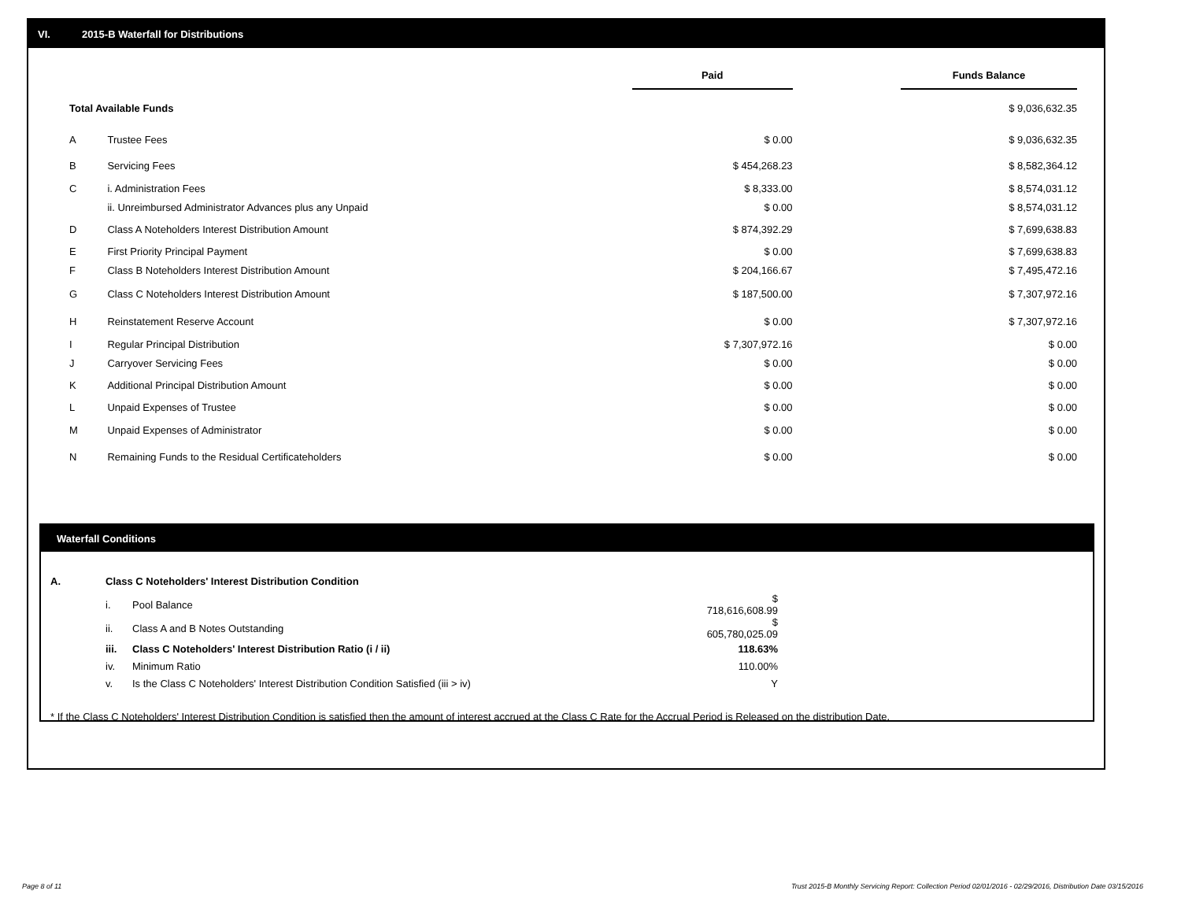VI. 2015-B Waterfall for Distributions
| | | Paid | | Funds Balance |
| Total Available Funds | | | | $ 9,036,632.35 |
| A | Trustee Fees | $ 0.00 | | $ 9,036,632.35 |
| B | Servicing Fees | $ 454,268.23 | | $ 8,582,364.12 |
| C | i. Administration Fees | $ 8,333.00 | | $ 8,574,031.12 |
| | ii. Unreimbursed Administrator Advances plus any Unpaid | $ 0.00 | | $ 8,574,031.12 |
| D | Class A Noteholders Interest Distribution Amount | $ 874,392.29 | | $ 7,699,638.83 |
| E | First Priority Principal Payment | $ 0.00 | | $ 7,699,638.83 |
| F | Class B Noteholders Interest Distribution Amount | $ 204,166.67 | | $ 7,495,472.16 |
| G | Class C Noteholders Interest Distribution Amount | $ 187,500.00 | | $ 7,307,972.16 |
| H | Reinstatement Reserve Account | $ 0.00 | | $ 7,307,972.16 |
| I | Regular Principal Distribution | $ 7,307,972.16 | | $ 0.00 |
| J | Carryover Servicing Fees | $ 0.00 | | $ 0.00 |
| K | Additional Principal Distribution Amount | $ 0.00 | | $ 0.00 |
| L | Unpaid Expenses of Trustee | $ 0.00 | | $ 0.00 |
| M | Unpaid Expenses of Administrator | $ 0.00 | | $ 0.00 |
| N | Remaining Funds to the Residual Certificateholders | $ 0.00 | | $ 0.00 |
Waterfall Conditions
| A. | Class C Noteholders' Interest Distribution Condition | | |
| | i. | Pool Balance | $ 718,616,608.99 |
| | ii. | Class A and B Notes Outstanding | $ 605,780,025.09 |
| | iii. | Class C Noteholders' Interest Distribution Ratio (i / ii) | 118.63% |
| | iv. | Minimum Ratio | 110.00% |
| | v. | Is the Class C Noteholders' Interest Distribution Condition Satisfied (iii > iv) | Y |
* If the Class C Noteholders' Interest Distribution Condition is satisfied then the amount of interest accrued at the Class C Rate for the Accrual Period is Released on the distribution Date.
Page 8 of 11
Trust 2015-B Monthly Servicing Report: Collection Period 02/01/2016 - 02/29/2016, Distribution Date 03/15/2016